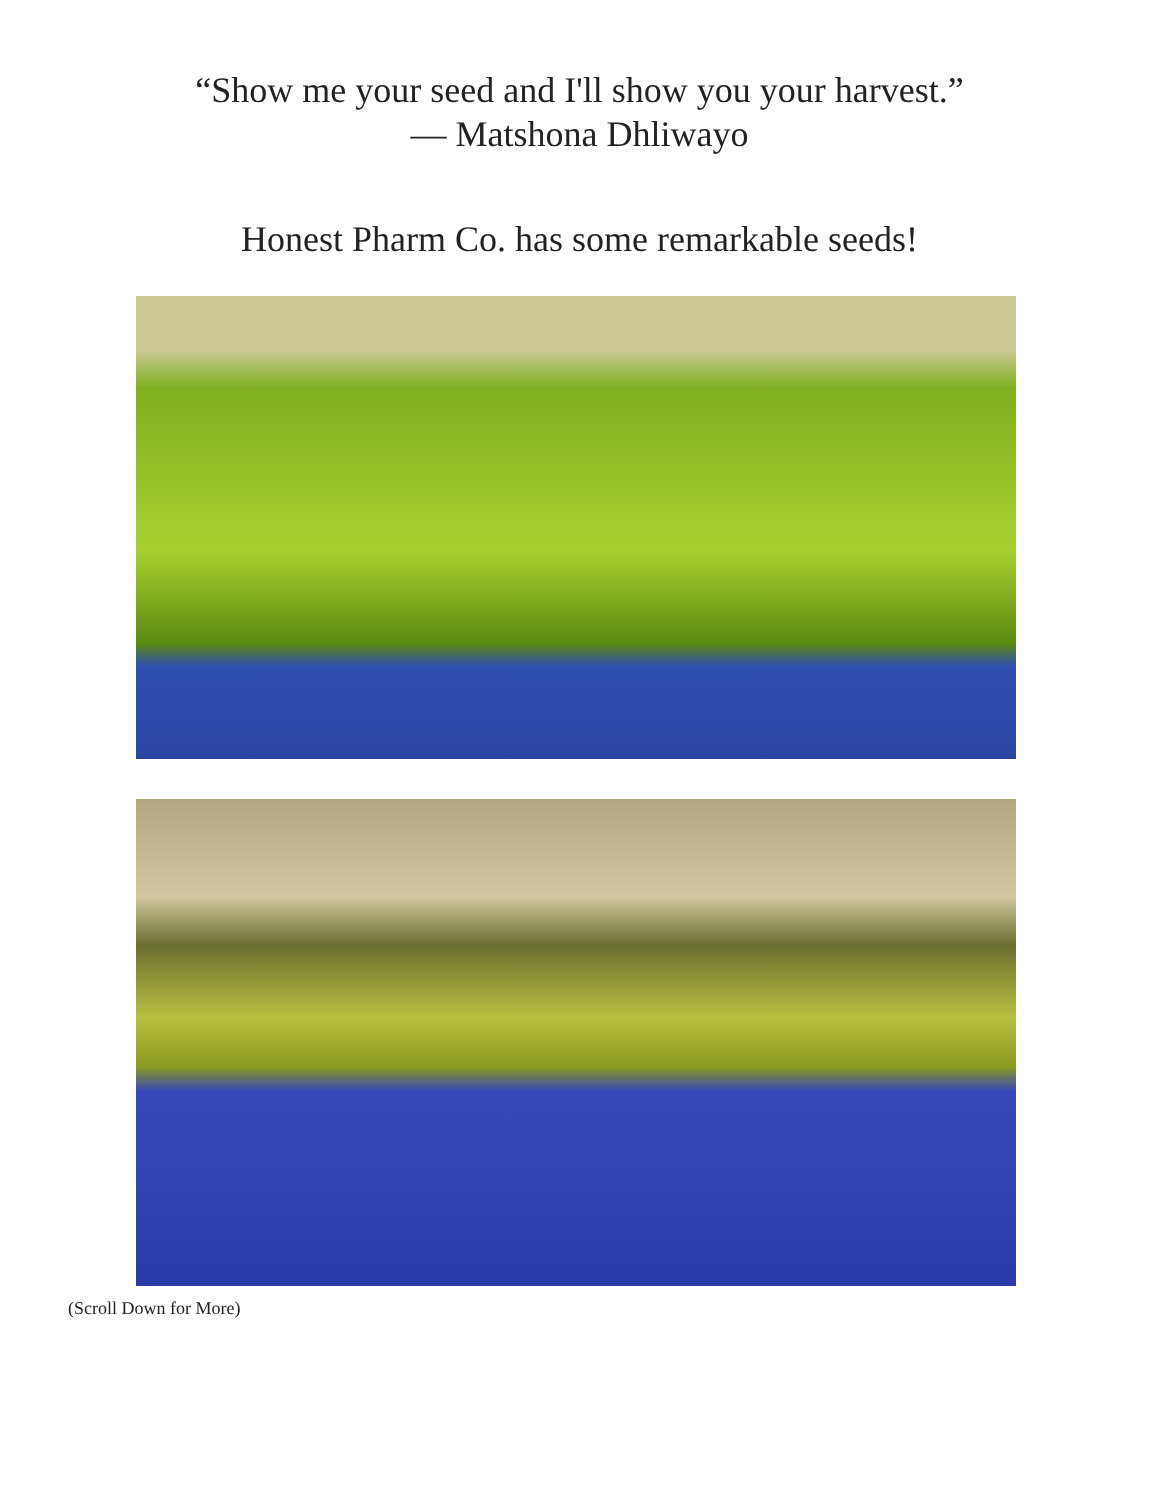“Show me your seed and I'll show you your harvest.”
― Matshona Dhliwayo
Honest Pharm Co. has some remarkable seeds!
(Scroll Down for More)